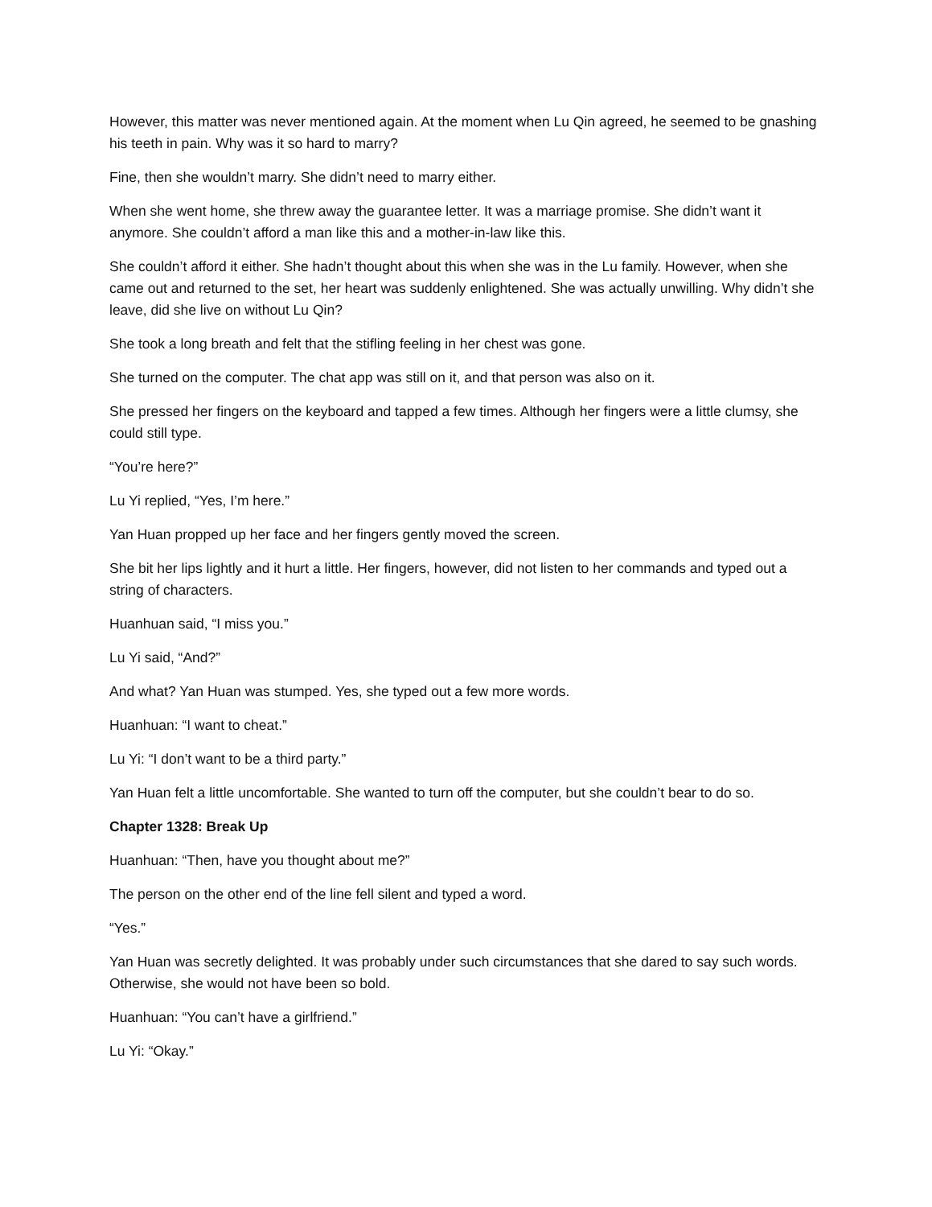However, this matter was never mentioned again. At the moment when Lu Qin agreed, he seemed to be gnashing his teeth in pain. Why was it so hard to marry?
Fine, then she wouldn’t marry. She didn’t need to marry either.
When she went home, she threw away the guarantee letter. It was a marriage promise. She didn’t want it anymore. She couldn’t afford a man like this and a mother-in-law like this.
She couldn’t afford it either. She hadn’t thought about this when she was in the Lu family. However, when she came out and returned to the set, her heart was suddenly enlightened. She was actually unwilling. Why didn’t she leave, did she live on without Lu Qin?
She took a long breath and felt that the stifling feeling in her chest was gone.
She turned on the computer. The chat app was still on it, and that person was also on it.
She pressed her fingers on the keyboard and tapped a few times. Although her fingers were a little clumsy, she could still type.
“You’re here?”
Lu Yi replied, “Yes, I’m here.”
Yan Huan propped up her face and her fingers gently moved the screen.
She bit her lips lightly and it hurt a little. Her fingers, however, did not listen to her commands and typed out a string of characters.
Huanhuan said, “I miss you.”
Lu Yi said, “And?”
And what? Yan Huan was stumped. Yes, she typed out a few more words.
Huanhuan: “I want to cheat.”
Lu Yi: “I don’t want to be a third party.”
Yan Huan felt a little uncomfortable. She wanted to turn off the computer, but she couldn’t bear to do so.
Chapter 1328: Break Up
Huanhuan: “Then, have you thought about me?”
The person on the other end of the line fell silent and typed a word.
“Yes.”
Yan Huan was secretly delighted. It was probably under such circumstances that she dared to say such words. Otherwise, she would not have been so bold.
Huanhuan: “You can’t have a girlfriend.”
Lu Yi: “Okay.”